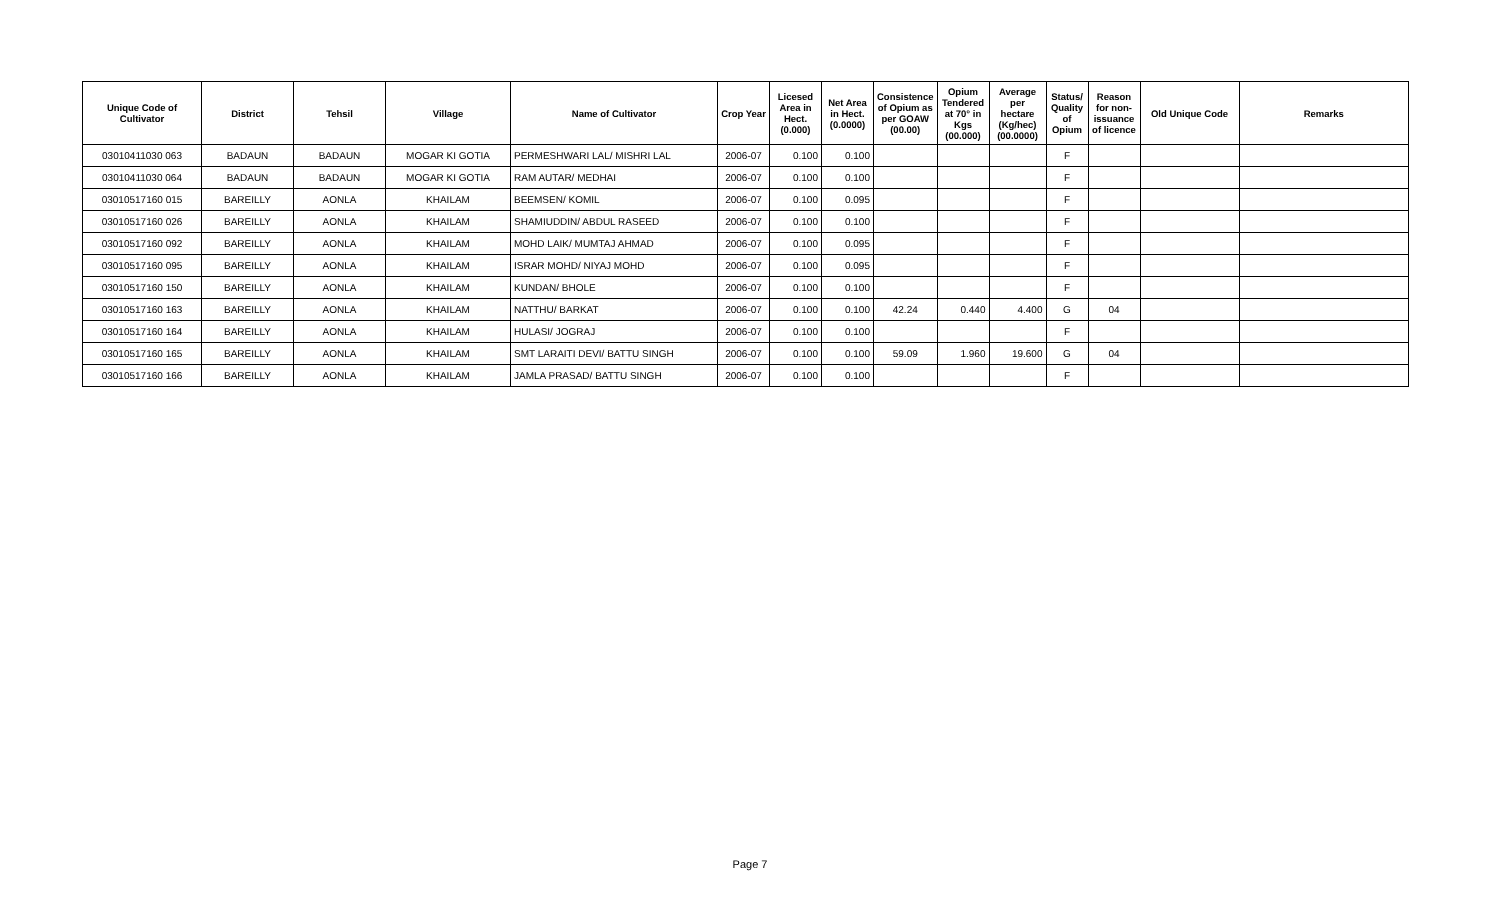| Unique Code of Cultivator | District | Tehsil | Village | Name of Cultivator | Crop Year | Licesed Area in Hect. (0.000) | Net Area in Hect. (0.0000) | Consistence of Opium as per GOAW (00.00) | Opium Tendered at 70° in Kgs (00.000) | Average per hectare (Kg/hec) (00.0000) | Status/ Quality of Opium | Reason for non-issuance of licence | Old Unique Code | Remarks |
| --- | --- | --- | --- | --- | --- | --- | --- | --- | --- | --- | --- | --- | --- | --- |
| 03010411030 063 | BADAUN | BADAUN | MOGAR KI GOTIA | PERMESHWARI LAL/ MISHRI LAL | 2006-07 | 0.100 | 0.100 | | | | F | | | |
| 03010411030 064 | BADAUN | BADAUN | MOGAR KI GOTIA | RAM AUTAR/ MEDHAI | 2006-07 | 0.100 | 0.100 | | | | F | | | |
| 03010517160 015 | BAREILLY | AONLA | KHAILAM | BEEMSEN/ KOMIL | 2006-07 | 0.100 | 0.095 | | | | F | | | |
| 03010517160 026 | BAREILLY | AONLA | KHAILAM | SHAMIUDDIN/ ABDUL RASEED | 2006-07 | 0.100 | 0.100 | | | | F | | | |
| 03010517160 092 | BAREILLY | AONLA | KHAILAM | MOHD LAIK/ MUMTAJ AHMAD | 2006-07 | 0.100 | 0.095 | | | | F | | | |
| 03010517160 095 | BAREILLY | AONLA | KHAILAM | ISRAR MOHD/ NIYAJ MOHD | 2006-07 | 0.100 | 0.095 | | | | F | | | |
| 03010517160 150 | BAREILLY | AONLA | KHAILAM | KUNDAN/ BHOLE | 2006-07 | 0.100 | 0.100 | | | | F | | | |
| 03010517160 163 | BAREILLY | AONLA | KHAILAM | NATTHU/ BARKAT | 2006-07 | 0.100 | 0.100 | 42.24 | 0.440 | 4.400 | G | 04 | | |
| 03010517160 164 | BAREILLY | AONLA | KHAILAM | HULASI/ JOGRAJ | 2006-07 | 0.100 | 0.100 | | | | F | | | |
| 03010517160 165 | BAREILLY | AONLA | KHAILAM | SMT LARAITI DEVI/ BATTU SINGH | 2006-07 | 0.100 | 0.100 | 59.09 | 1.960 | 19.600 | G | 04 | | |
| 03010517160 166 | BAREILLY | AONLA | KHAILAM | JAMLA PRASAD/ BATTU SINGH | 2006-07 | 0.100 | 0.100 | | | | F | | | |
Page 7